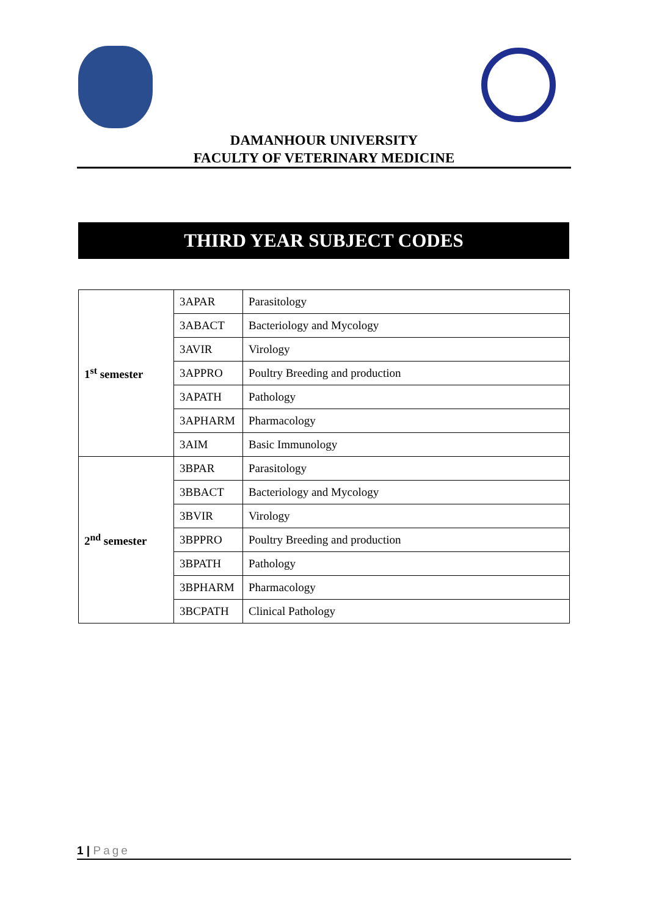DAMANHOUR UNIVERSITY
FACULTY OF VETERINARY MEDICINE
THIRD YEAR SUBJECT CODES
| 1<sup>st</sup> semester | 3APAR | Parasitology |
| | 3ABACT | Bacteriology and Mycology |
| | 3AVIR | Virology |
| | 3APPRO | Poultry Breeding and production |
| | 3APATH | Pathology |
| | 3APHARM | Pharmacology |
| | 3AIM | Basic Immunology |
| 2<sup>nd</sup> semester | 3BPAR | Parasitology |
| | 3BBACT | Bacteriology and Mycology |
| | 3BVIR | Virology |
| | 3BPPRO | Poultry Breeding and production |
| | 3BPATH | Pathology |
| | 3BPHARM | Pharmacology |
| | 3BCPATH | Clinical Pathology |
1 | Page